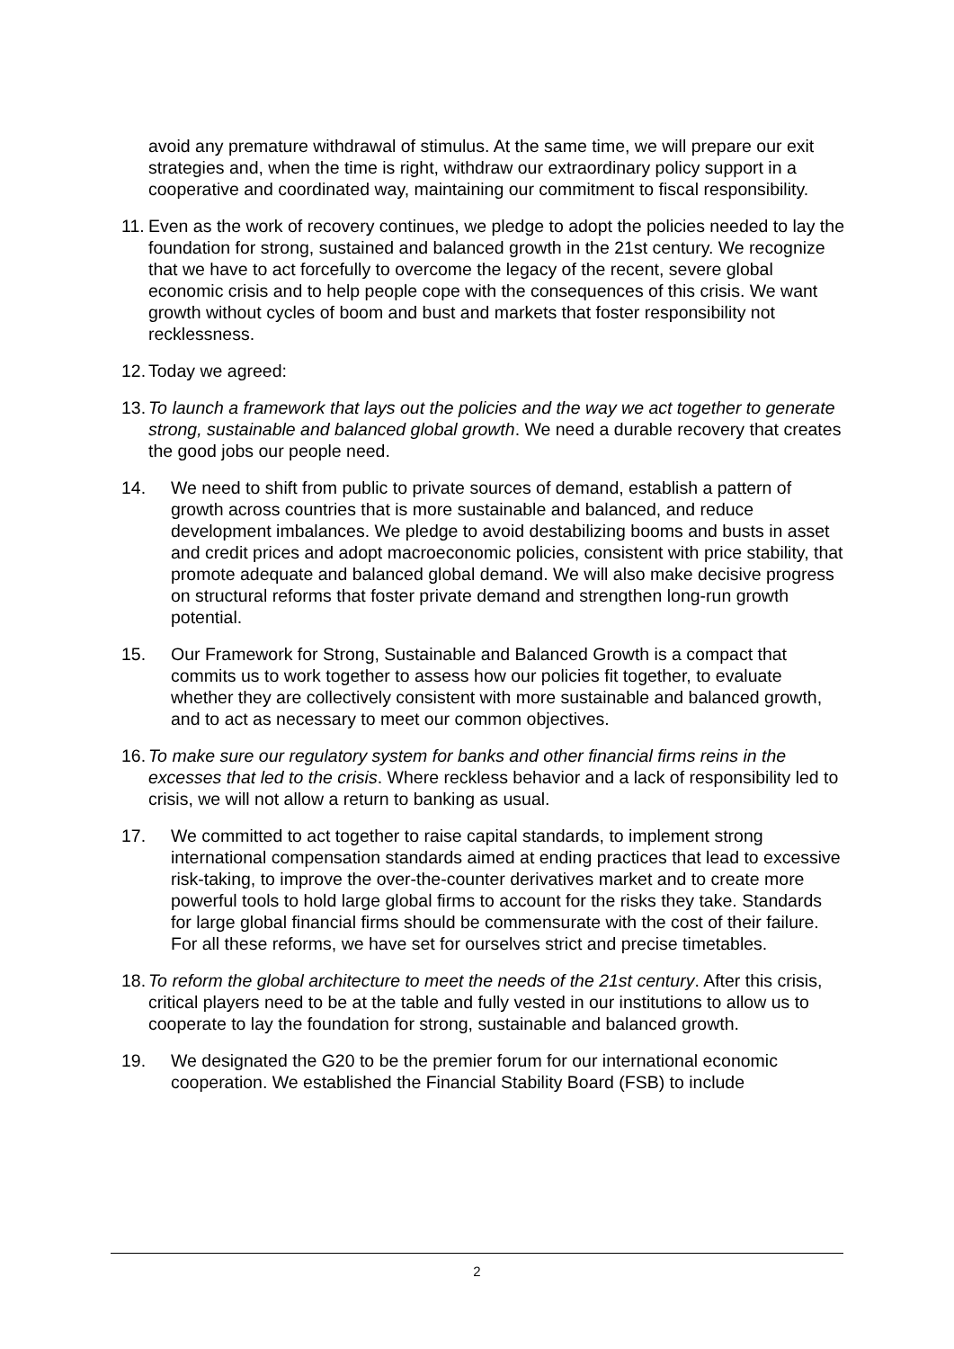avoid any premature withdrawal of stimulus. At the same time, we will prepare our exit strategies and, when the time is right, withdraw our extraordinary policy support in a cooperative and coordinated way, maintaining our commitment to fiscal responsibility.
11. Even as the work of recovery continues, we pledge to adopt the policies needed to lay the foundation for strong, sustained and balanced growth in the 21st century. We recognize that we have to act forcefully to overcome the legacy of the recent, severe global economic crisis and to help people cope with the consequences of this crisis. We want growth without cycles of boom and bust and markets that foster responsibility not recklessness.
12. Today we agreed:
13. To launch a framework that lays out the policies and the way we act together to generate strong, sustainable and balanced global growth. We need a durable recovery that creates the good jobs our people need.
14. We need to shift from public to private sources of demand, establish a pattern of growth across countries that is more sustainable and balanced, and reduce development imbalances. We pledge to avoid destabilizing booms and busts in asset and credit prices and adopt macroeconomic policies, consistent with price stability, that promote adequate and balanced global demand. We will also make decisive progress on structural reforms that foster private demand and strengthen long-run growth potential.
15. Our Framework for Strong, Sustainable and Balanced Growth is a compact that commits us to work together to assess how our policies fit together, to evaluate whether they are collectively consistent with more sustainable and balanced growth, and to act as necessary to meet our common objectives.
16. To make sure our regulatory system for banks and other financial firms reins in the excesses that led to the crisis. Where reckless behavior and a lack of responsibility led to crisis, we will not allow a return to banking as usual.
17. We committed to act together to raise capital standards, to implement strong international compensation standards aimed at ending practices that lead to excessive risk-taking, to improve the over-the-counter derivatives market and to create more powerful tools to hold large global firms to account for the risks they take. Standards for large global financial firms should be commensurate with the cost of their failure. For all these reforms, we have set for ourselves strict and precise timetables.
18. To reform the global architecture to meet the needs of the 21st century. After this crisis, critical players need to be at the table and fully vested in our institutions to allow us to cooperate to lay the foundation for strong, sustainable and balanced growth.
19. We designated the G20 to be the premier forum for our international economic cooperation. We established the Financial Stability Board (FSB) to include
2